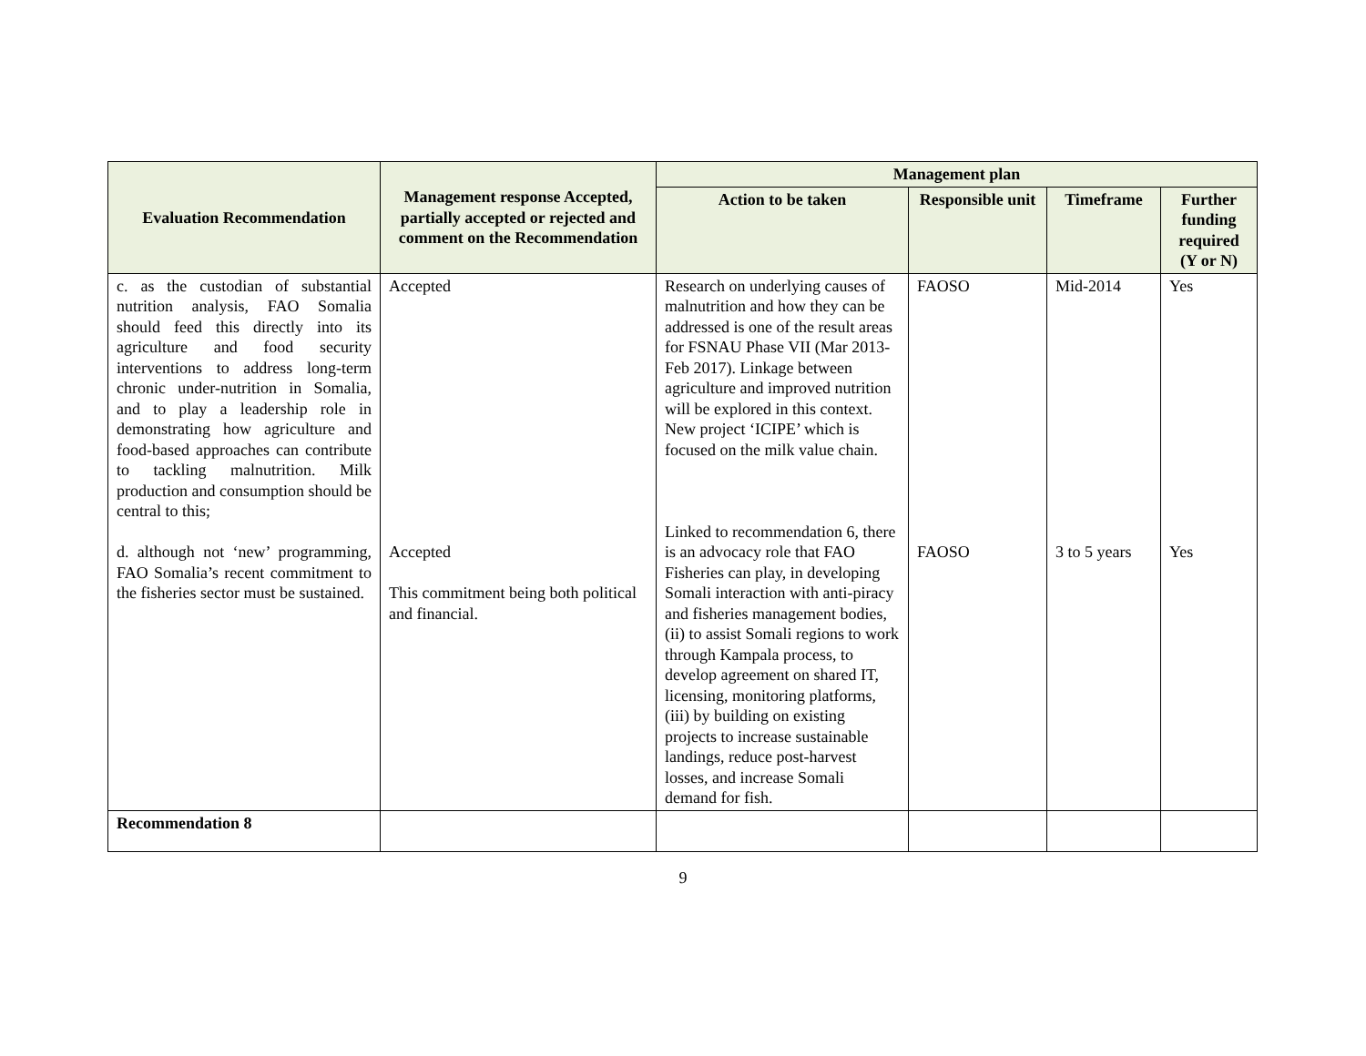| Evaluation Recommendation | Management response Accepted, partially accepted or rejected and comment on the Recommendation | Management plan | | | |
| --- | --- | --- | --- | --- | --- |
| | | Action to be taken | Responsible unit | Timeframe | Further funding required (Y or N) |
| c. as the custodian of substantial nutrition analysis, FAO Somalia should feed this directly into its agriculture and food security interventions to address long-term chronic under-nutrition in Somalia, and to play a leadership role in demonstrating how agriculture and food-based approaches can contribute to tackling malnutrition. Milk production and consumption should be central to this; d. although not ‘new’ programming, FAO Somalia’s recent commitment to the fisheries sector must be sustained. | Accepted Accepted This commitment being both political and financial. | Research on underlying causes of malnutrition and how they can be addressed is one of the result areas for FSNAU Phase VII (Mar 2013-Feb 2017). Linkage between agriculture and improved nutrition will be explored in this context. New project ‘ICIPE’ which is focused on the milk value chain. Linked to recommendation 6, there is an advocacy role that FAO Fisheries can play, in developing Somali interaction with anti-piracy and fisheries management bodies, (ii) to assist Somali regions to work through Kampala process, to develop agreement on shared IT, licensing, monitoring platforms, (iii) by building on existing projects to increase sustainable landings, reduce post-harvest losses, and increase Somali demand for fish. | FAOSO FAOSO | Mid-2014 3 to 5 years | Yes Yes |
| Recommendation 8 | | | | | |
9